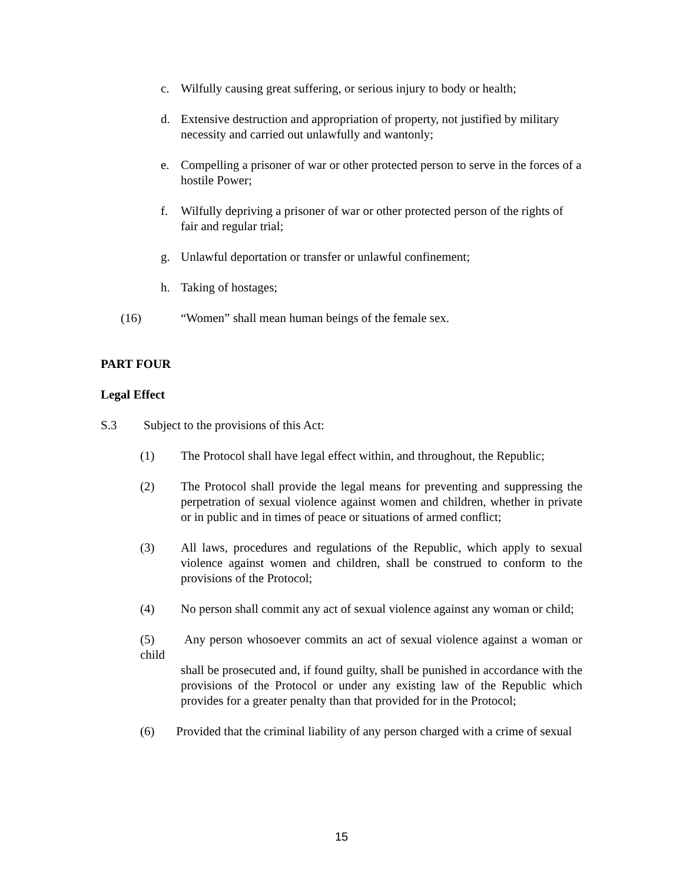c. Wilfully causing great suffering, or serious injury to body or health;
d. Extensive destruction and appropriation of property, not justified by military necessity and carried out unlawfully and wantonly;
e. Compelling a prisoner of war or other protected person to serve in the forces of a hostile Power;
f. Wilfully depriving a prisoner of war or other protected person of the rights of fair and regular trial;
g. Unlawful deportation or transfer or unlawful confinement;
h. Taking of hostages;
(16) “Women” shall mean human beings of the female sex.
PART FOUR
Legal Effect
S.3 Subject to the provisions of this Act:
(1) The Protocol shall have legal effect within, and throughout, the Republic;
(2) The Protocol shall provide the legal means for preventing and suppressing the perpetration of sexual violence against women and children, whether in private or in public and in times of peace or situations of armed conflict;
(3) All laws, procedures and regulations of the Republic, which apply to sexual violence against women and children, shall be construed to conform to the provisions of the Protocol;
(4) No person shall commit any act of sexual violence against any woman or child;
(5) Any person whosoever commits an act of sexual violence against a woman or child
shall be prosecuted and, if found guilty, shall be punished in accordance with the provisions of the Protocol or under any existing law of the Republic which provides for a greater penalty than that provided for in the Protocol;
(6) Provided that the criminal liability of any person charged with a crime of sexual
15